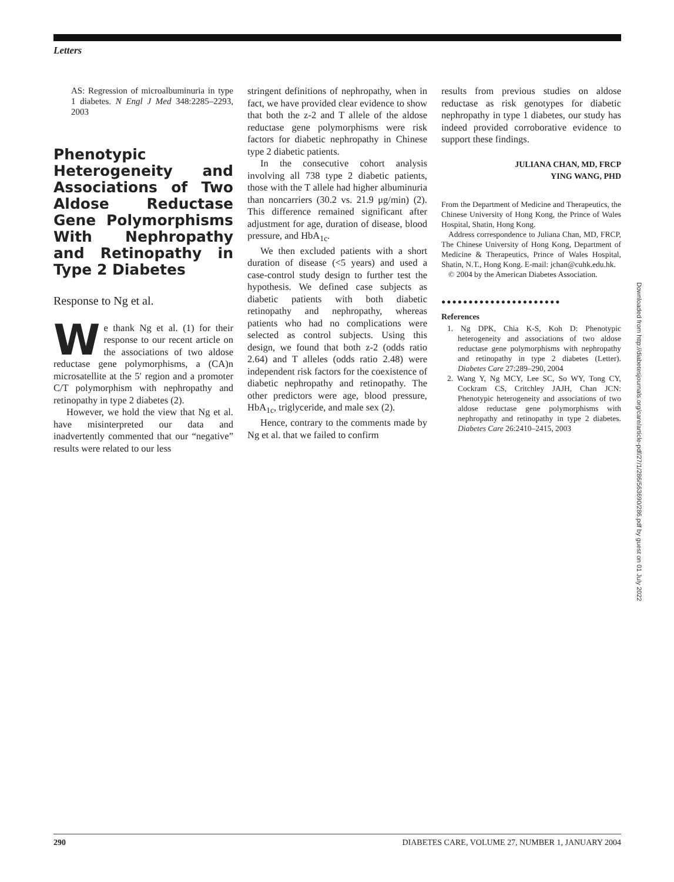Letters
AS: Regression of microalbuminuria in type 1 diabetes. N Engl J Med 348:2285–2293, 2003
Phenotypic Heterogeneity and Associations of Two Aldose Reductase Gene Polymorphisms With Nephropathy and Retinopathy in Type 2 Diabetes
Response to Ng et al.
We thank Ng et al. (1) for their response to our recent article on the associations of two aldose reductase gene polymorphisms, a (CA)n microsatellite at the 5′ region and a promoter C/T polymorphism with nephropathy and retinopathy in type 2 diabetes (2).
However, we hold the view that Ng et al. have misinterpreted our data and inadvertently commented that our “negative” results were related to our less
stringent definitions of nephropathy, when in fact, we have provided clear evidence to show that both the z-2 and T allele of the aldose reductase gene polymorphisms were risk factors for diabetic nephropathy in Chinese type 2 diabetic patients.
In the consecutive cohort analysis involving all 738 type 2 diabetic patients, those with the T allele had higher albuminuria than noncarriers (30.2 vs. 21.9 μg/min) (2). This difference remained significant after adjustment for age, duration of disease, blood pressure, and HbA<sub>1c</sub>.
We then excluded patients with a short duration of disease (<5 years) and used a case-control study design to further test the hypothesis. We defined case subjects as diabetic patients with both diabetic retinopathy and nephropathy, whereas patients who had no complications were selected as control subjects. Using this design, we found that both z-2 (odds ratio 2.64) and T alleles (odds ratio 2.48) were independent risk factors for the coexistence of diabetic nephropathy and retinopathy. The other predictors were age, blood pressure, HbA<sub>1c</sub>, triglyceride, and male sex (2).
Hence, contrary to the comments made by Ng et al. that we failed to confirm
results from previous studies on aldose reductase as risk genotypes for diabetic nephropathy in type 1 diabetes, our study has indeed provided corroborative evidence to support these findings.
JULIANA CHAN, MD, FRCP
YING WANG, PHD
From the Department of Medicine and Therapeutics, the Chinese University of Hong Kong, the Prince of Wales Hospital, Shatin, Hong Kong.
Address correspondence to Juliana Chan, MD, FRCP, The Chinese University of Hong Kong, Department of Medicine & Therapeutics, Prince of Wales Hospital, Shatin, N.T., Hong Kong. E-mail: jchan@cuhk.edu.hk.
© 2004 by the American Diabetes Association.
●●●●●●●●●●●●●●●●●●●●●●
References
1. Ng DPK, Chia K-S, Koh D: Phenotypic heterogeneity and associations of two aldose reductase gene polymorphisms with nephropathy and retinopathy in type 2 diabetes (Letter). Diabetes Care 27:289–290, 2004
2. Wang Y, Ng MCY, Lee SC, So WY, Tong CY, Cockram CS, Critchley JAJH, Chan JCN: Phenotypic heterogeneity and associations of two aldose reductase gene polymorphisms with nephropathy and retinopathy in type 2 diabetes. Diabetes Care 26:2410–2415, 2003
Downloaded from http://diabetesjournals.org/care/article-pdf/27/1/286/563690/286.pdf by guest on 01 July 2022
290 DIABETES CARE, VOLUME 27, NUMBER 1, JANUARY 2004